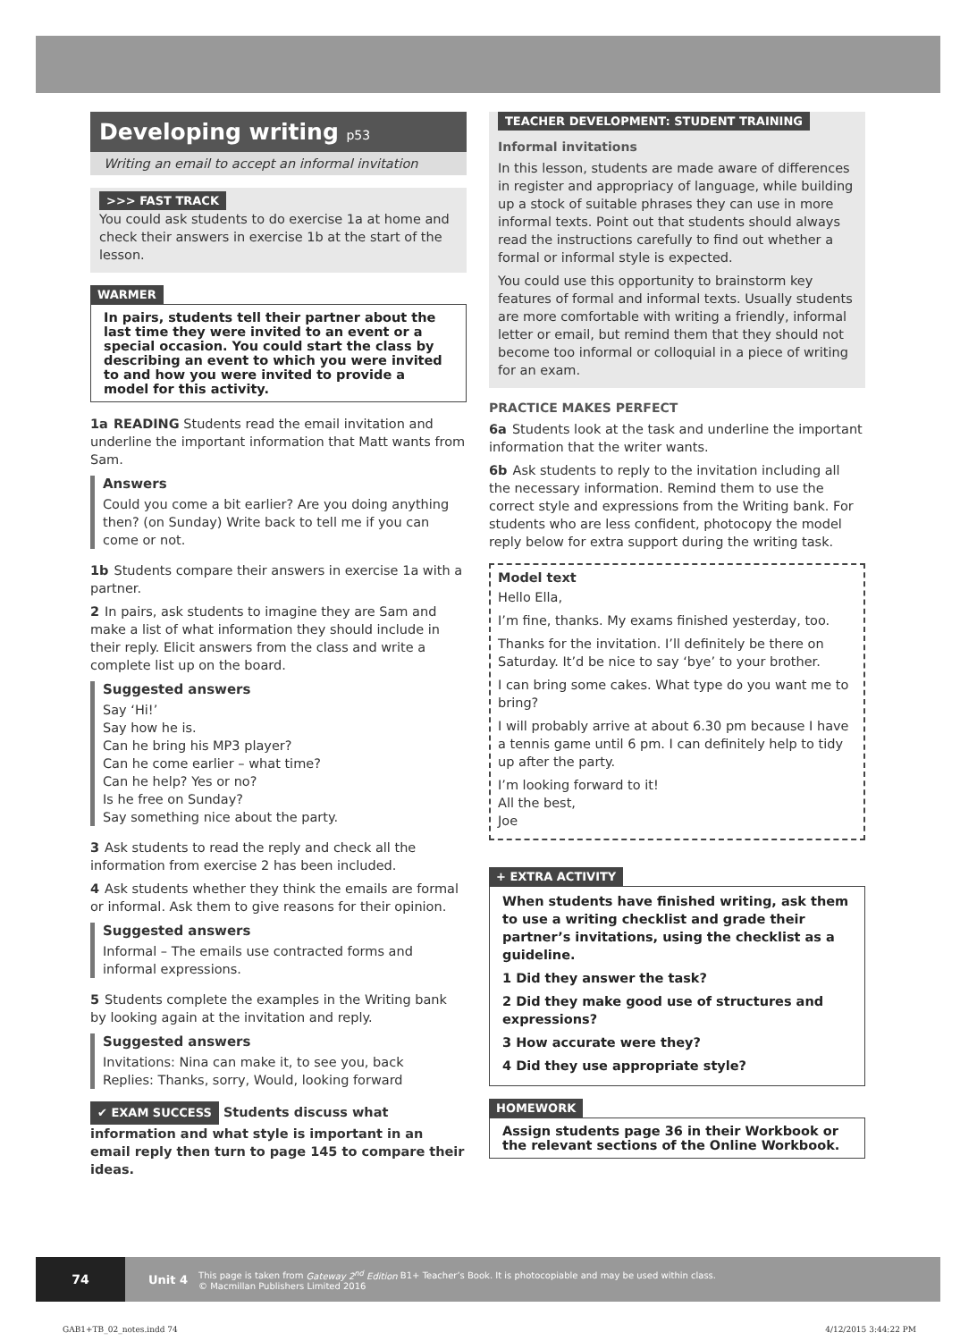Developing writing p53
Writing an email to accept an informal invitation
>>> FAST TRACK
You could ask students to do exercise 1a at home and check their answers in exercise 1b at the start of the lesson.
WARMER
In pairs, students tell their partner about the last time they were invited to an event or a special occasion. You could start the class by describing an event to which you were invited to and how you were invited to provide a model for this activity.
1a READING Students read the email invitation and underline the important information that Matt wants from Sam.
Answers
Could you come a bit earlier? Are you doing anything then? (on Sunday) Write back to tell me if you can come or not.
1b Students compare their answers in exercise 1a with a partner.
2 In pairs, ask students to imagine they are Sam and make a list of what information they should include in their reply. Elicit answers from the class and write a complete list up on the board.
Suggested answers
Say ‘Hi!’
Say how he is.
Can he bring his MP3 player?
Can he come earlier – what time?
Can he help? Yes or no?
Is he free on Sunday?
Say something nice about the party.
3 Ask students to read the reply and check all the information from exercise 2 has been included.
4 Ask students whether they think the emails are formal or informal. Ask them to give reasons for their opinion.
Suggested answers
Informal – The emails use contracted forms and informal expressions.
5 Students complete the examples in the Writing bank by looking again at the invitation and reply.
Suggested answers
Invitations: Nina can make it, to see you, back
Replies: Thanks, sorry, Would, looking forward
✔ EXAM SUCCESS Students discuss what information and what style is important in an email reply then turn to page 145 to compare their ideas.
TEACHER DEVELOPMENT: STUDENT TRAINING
Informal invitations
In this lesson, students are made aware of differences in register and appropriacy of language, while building up a stock of suitable phrases they can use in more informal texts. Point out that students should always read the instructions carefully to find out whether a formal or informal style is expected.
You could use this opportunity to brainstorm key features of formal and informal texts. Usually students are more comfortable with writing a friendly, informal letter or email, but remind them that they should not become too informal or colloquial in a piece of writing for an exam.
PRACTICE MAKES PERFECT
6a Students look at the task and underline the important information that the writer wants.
6b Ask students to reply to the invitation including all the necessary information. Remind them to use the correct style and expressions from the Writing bank. For students who are less confident, photocopy the model reply below for extra support during the writing task.
Model text
Hello Ella,
I’m fine, thanks. My exams finished yesterday, too.
Thanks for the invitation. I’ll definitely be there on Saturday. It’d be nice to say ‘bye’ to your brother.
I can bring some cakes. What type do you want me to bring?
I will probably arrive at about 6.30 pm because I have a tennis game until 6 pm. I can definitely help to tidy up after the party.
I’m looking forward to it!
All the best,
Joe
+ EXTRA ACTIVITY
When students have finished writing, ask them to use a writing checklist and grade their partner’s invitations, using the checklist as a guideline.
1 Did they answer the task?
2 Did they make good use of structures and expressions?
3 How accurate were they?
4 Did they use appropriate style?
HOMEWORK
Assign students page 36 in their Workbook or the relevant sections of the Online Workbook.
74
Unit 4
This page is taken from Gateway 2<sup>nd</sup> Edition B1+ Teacher’s Book. It is photocopiable and may be used within class.
© Macmillan Publishers Limited 2016
GAB1+TB_02_notes.indd 74 4/12/2015 3:44:22 PM